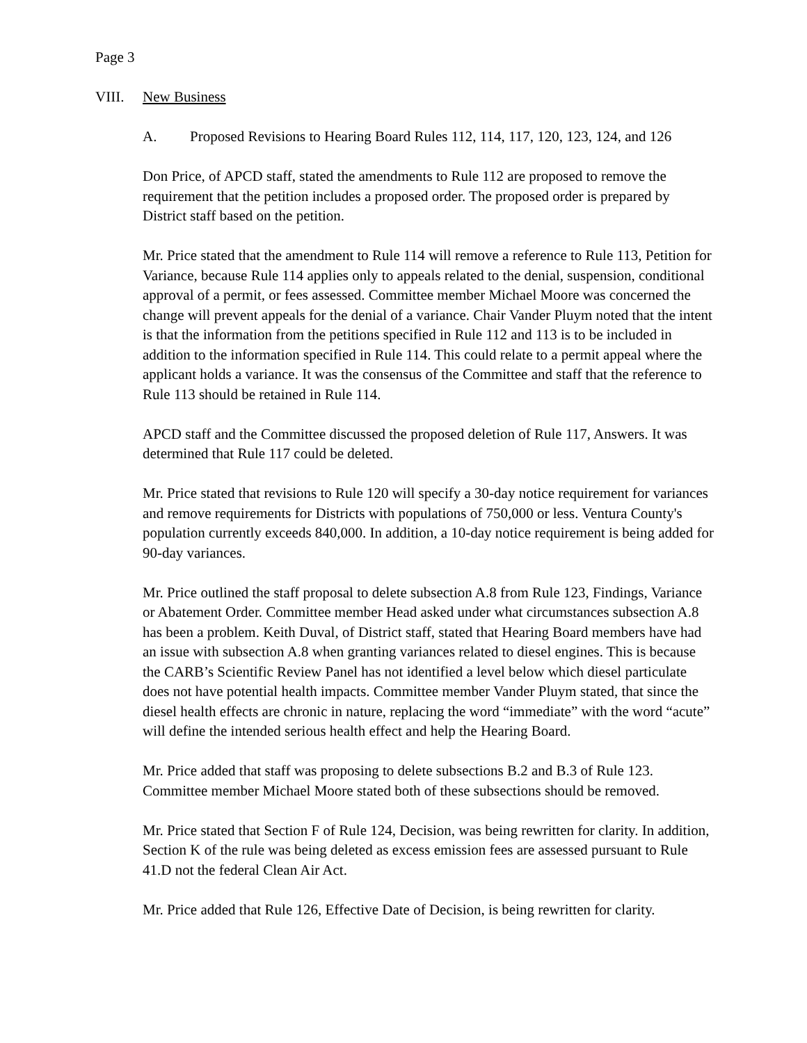Page 3
VIII. New Business
A. Proposed Revisions to Hearing Board Rules 112, 114, 117, 120, 123, 124, and 126
Don Price, of APCD staff, stated the amendments to Rule 112 are proposed to remove the requirement that the petition includes a proposed order. The proposed order is prepared by District staff based on the petition.
Mr. Price stated that the amendment to Rule 114 will remove a reference to Rule 113, Petition for Variance, because Rule 114 applies only to appeals related to the denial, suspension, conditional approval of a permit, or fees assessed. Committee member Michael Moore was concerned the change will prevent appeals for the denial of a variance. Chair Vander Pluym noted that the intent is that the information from the petitions specified in Rule 112 and 113 is to be included in addition to the information specified in Rule 114. This could relate to a permit appeal where the applicant holds a variance. It was the consensus of the Committee and staff that the reference to Rule 113 should be retained in Rule 114.
APCD staff and the Committee discussed the proposed deletion of Rule 117, Answers. It was determined that Rule 117 could be deleted.
Mr. Price stated that revisions to Rule 120 will specify a 30-day notice requirement for variances and remove requirements for Districts with populations of 750,000 or less. Ventura County's population currently exceeds 840,000. In addition, a 10-day notice requirement is being added for 90-day variances.
Mr. Price outlined the staff proposal to delete subsection A.8 from Rule 123, Findings, Variance or Abatement Order. Committee member Head asked under what circumstances subsection A.8 has been a problem. Keith Duval, of District staff, stated that Hearing Board members have had an issue with subsection A.8 when granting variances related to diesel engines. This is because the CARB’s Scientific Review Panel has not identified a level below which diesel particulate does not have potential health impacts. Committee member Vander Pluym stated, that since the diesel health effects are chronic in nature, replacing the word “immediate” with the word “acute” will define the intended serious health effect and help the Hearing Board.
Mr. Price added that staff was proposing to delete subsections B.2 and B.3 of Rule 123. Committee member Michael Moore stated both of these subsections should be removed.
Mr. Price stated that Section F of Rule 124, Decision, was being rewritten for clarity. In addition, Section K of the rule was being deleted as excess emission fees are assessed pursuant to Rule 41.D not the federal Clean Air Act.
Mr. Price added that Rule 126, Effective Date of Decision, is being rewritten for clarity.